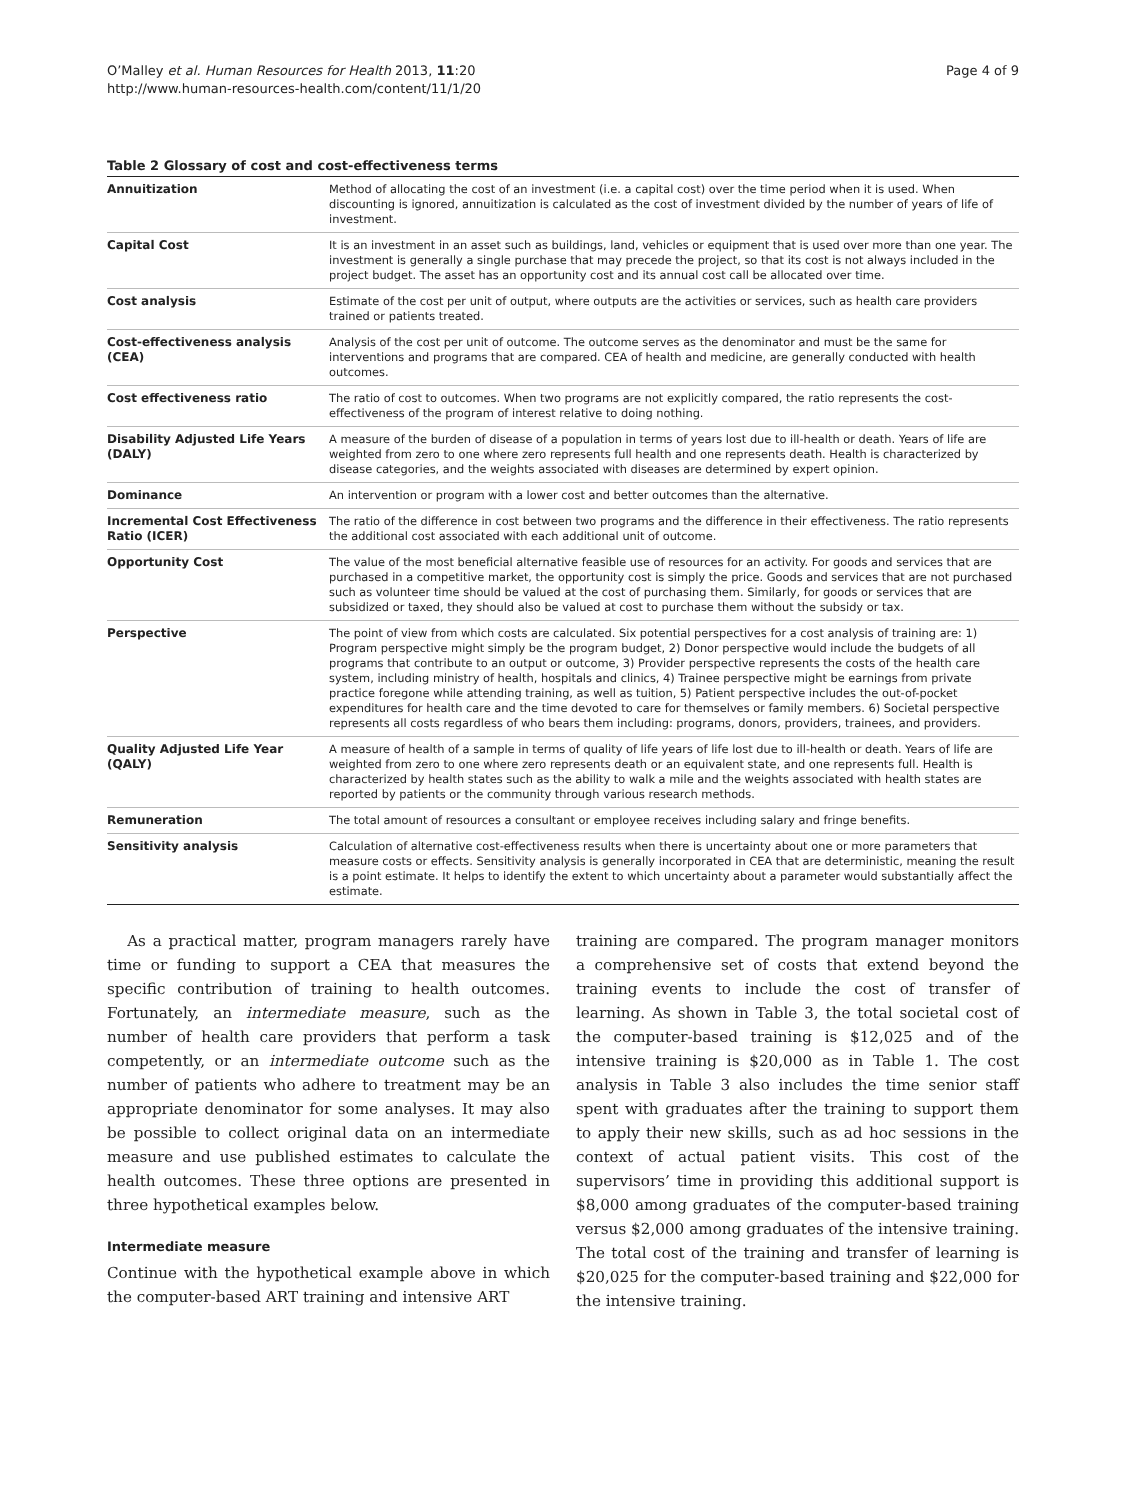O’Malley et al. Human Resources for Health 2013, 11:20
http://www.human-resources-health.com/content/11/1/20
Page 4 of 9
Table 2 Glossary of cost and cost-effectiveness terms
| Annuitization | Method of allocating the cost of an investment (i.e. a capital cost) over the time period when it is used. When discounting is ignored, annuitization is calculated as the cost of investment divided by the number of years of life of investment. |
| Capital Cost | It is an investment in an asset such as buildings, land, vehicles or equipment that is used over more than one year. The investment is generally a single purchase that may precede the project, so that its cost is not always included in the project budget. The asset has an opportunity cost and its annual cost call be allocated over time. |
| Cost analysis | Estimate of the cost per unit of output, where outputs are the activities or services, such as health care providers trained or patients treated. |
| Cost-effectiveness analysis (CEA) | Analysis of the cost per unit of outcome. The outcome serves as the denominator and must be the same for interventions and programs that are compared. CEA of health and medicine, are generally conducted with health outcomes. |
| Cost effectiveness ratio | The ratio of cost to outcomes. When two programs are not explicitly compared, the ratio represents the cost-effectiveness of the program of interest relative to doing nothing. |
| Disability Adjusted Life Years (DALY) | A measure of the burden of disease of a population in terms of years lost due to ill-health or death. Years of life are weighted from zero to one where zero represents full health and one represents death. Health is characterized by disease categories, and the weights associated with diseases are determined by expert opinion. |
| Dominance | An intervention or program with a lower cost and better outcomes than the alternative. |
| Incremental Cost Effectiveness Ratio (ICER) | The ratio of the difference in cost between two programs and the difference in their effectiveness. The ratio represents the additional cost associated with each additional unit of outcome. |
| Opportunity Cost | The value of the most beneficial alternative feasible use of resources for an activity. For goods and services that are purchased in a competitive market, the opportunity cost is simply the price. Goods and services that are not purchased such as volunteer time should be valued at the cost of purchasing them. Similarly, for goods or services that are subsidized or taxed, they should also be valued at cost to purchase them without the subsidy or tax. |
| Perspective | The point of view from which costs are calculated. Six potential perspectives for a cost analysis of training are: 1) Program perspective might simply be the program budget, 2) Donor perspective would include the budgets of all programs that contribute to an output or outcome, 3) Provider perspective represents the costs of the health care system, including ministry of health, hospitals and clinics, 4) Trainee perspective might be earnings from private practice foregone while attending training, as well as tuition, 5) Patient perspective includes the out-of-pocket expenditures for health care and the time devoted to care for themselves or family members. 6) Societal perspective represents all costs regardless of who bears them including: programs, donors, providers, trainees, and providers. |
| Quality Adjusted Life Year (QALY) | A measure of health of a sample in terms of quality of life years of life lost due to ill-health or death. Years of life are weighted from zero to one where zero represents death or an equivalent state, and one represents full. Health is characterized by health states such as the ability to walk a mile and the weights associated with health states are reported by patients or the community through various research methods. |
| Remuneration | The total amount of resources a consultant or employee receives including salary and fringe benefits. |
| Sensitivity analysis | Calculation of alternative cost-effectiveness results when there is uncertainty about one or more parameters that measure costs or effects. Sensitivity analysis is generally incorporated in CEA that are deterministic, meaning the result is a point estimate. It helps to identify the extent to which uncertainty about a parameter would substantially affect the estimate. |
As a practical matter, program managers rarely have time or funding to support a CEA that measures the specific contribution of training to health outcomes. Fortunately, an intermediate measure, such as the number of health care providers that perform a task competently, or an intermediate outcome such as the number of patients who adhere to treatment may be an appropriate denominator for some analyses. It may also be possible to collect original data on an intermediate measure and use published estimates to calculate the health outcomes. These three options are presented in three hypothetical examples below.
Intermediate measure
Continue with the hypothetical example above in which the computer-based ART training and intensive ART
training are compared. The program manager monitors a comprehensive set of costs that extend beyond the training events to include the cost of transfer of learning. As shown in Table 3, the total societal cost of the computer-based training is $12,025 and of the intensive training is $20,000 as in Table 1. The cost analysis in Table 3 also includes the time senior staff spent with graduates after the training to support them to apply their new skills, such as ad hoc sessions in the context of actual patient visits. This cost of the supervisors’ time in providing this additional support is $8,000 among graduates of the computer-based training versus $2,000 among graduates of the intensive training. The total cost of the training and transfer of learning is $20,025 for the computer-based training and $22,000 for the intensive training.